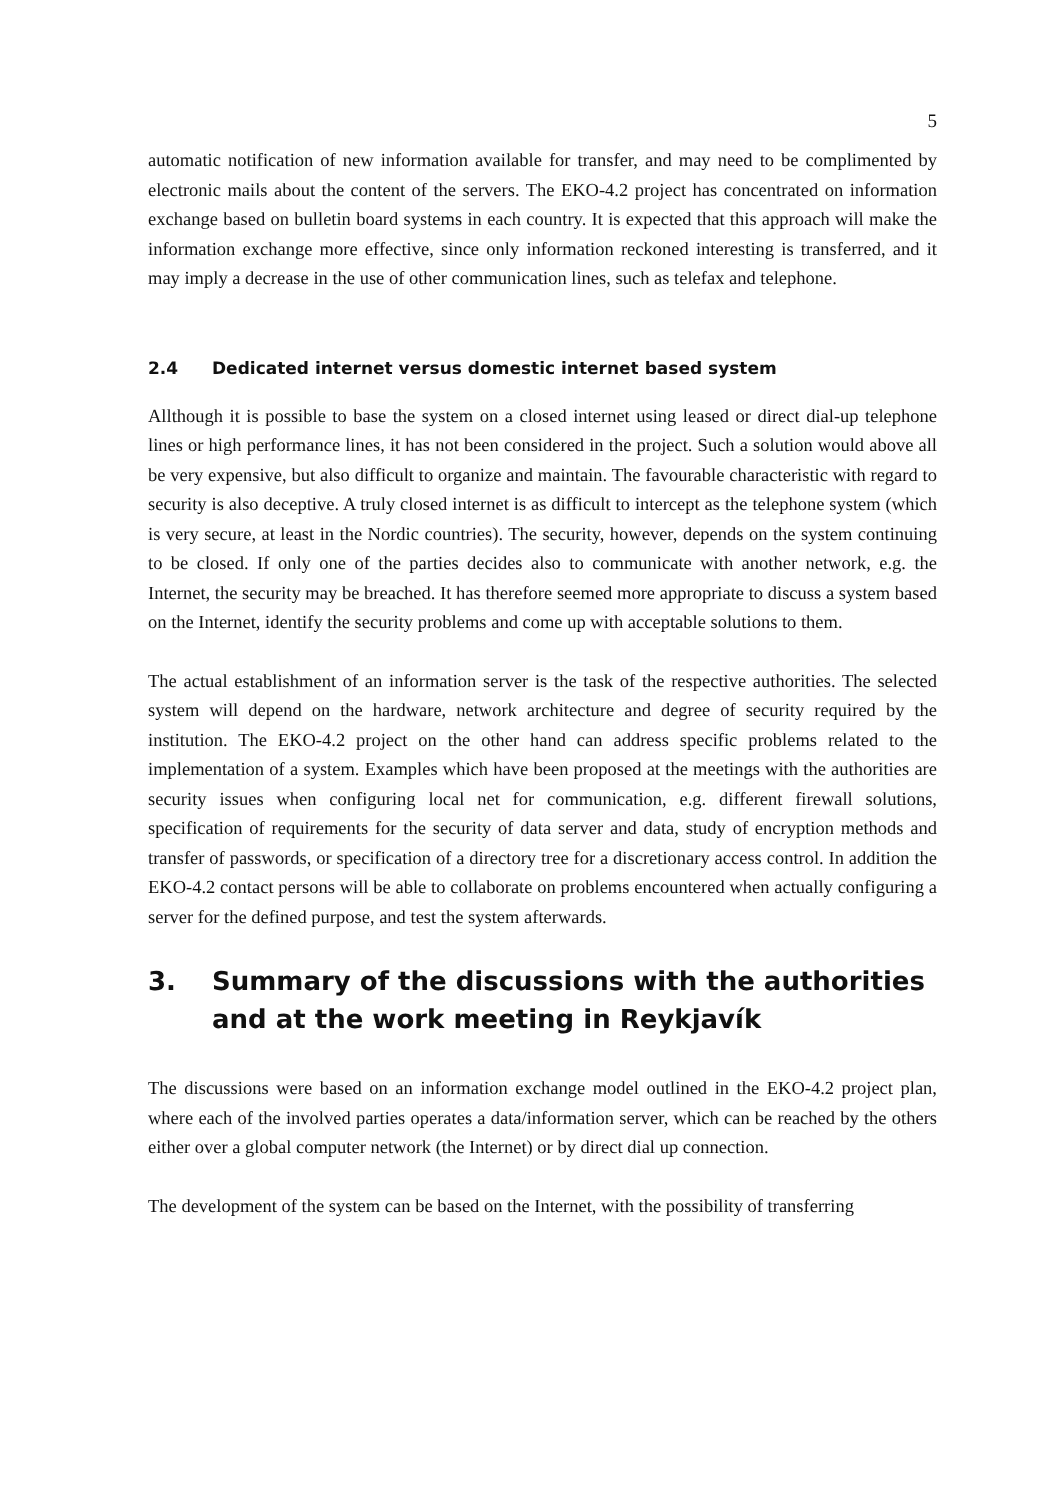5
automatic notification of new information available for transfer, and may need to be complimented by electronic mails about the content of the servers. The EKO-4.2 project has concentrated on information exchange based on bulletin board systems in each country. It is expected that this approach will make the information exchange more effective, since only information reckoned interesting is transferred, and it may imply a decrease in the use of other communication lines, such as telefax and telephone.
2.4 Dedicated internet versus domestic internet based system
Allthough it is possible to base the system on a closed internet using leased or direct dial-up telephone lines or high performance lines, it has not been considered in the project. Such a solution would above all be very expensive, but also difficult to organize and maintain. The favourable characteristic with regard to security is also deceptive. A truly closed internet is as difficult to intercept as the telephone system (which is very secure, at least in the Nordic countries). The security, however, depends on the system continuing to be closed. If only one of the parties decides also to communicate with another network, e.g. the Internet, the security may be breached. It has therefore seemed more appropriate to discuss a system based on the Internet, identify the security problems and come up with acceptable solutions to them.
The actual establishment of an information server is the task of the respective authorities. The selected system will depend on the hardware, network architecture and degree of security required by the institution. The EKO-4.2 project on the other hand can address specific problems related to the implementation of a system. Examples which have been proposed at the meetings with the authorities are security issues when configuring local net for communication, e.g. different firewall solutions, specification of requirements for the security of data server and data, study of encryption methods and transfer of passwords, or specification of a directory tree for a discretionary access control. In addition the EKO-4.2 contact persons will be able to collaborate on problems encountered when actually configuring a server for the defined purpose, and test the system afterwards.
3. Summary of the discussions with the authorities and at the work meeting in Reykjavík
The discussions were based on an information exchange model outlined in the EKO-4.2 project plan, where each of the involved parties operates a data/information server, which can be reached by the others either over a global computer network (the Internet) or by direct dial up connection.
The development of the system can be based on the Internet, with the possibility of transferring